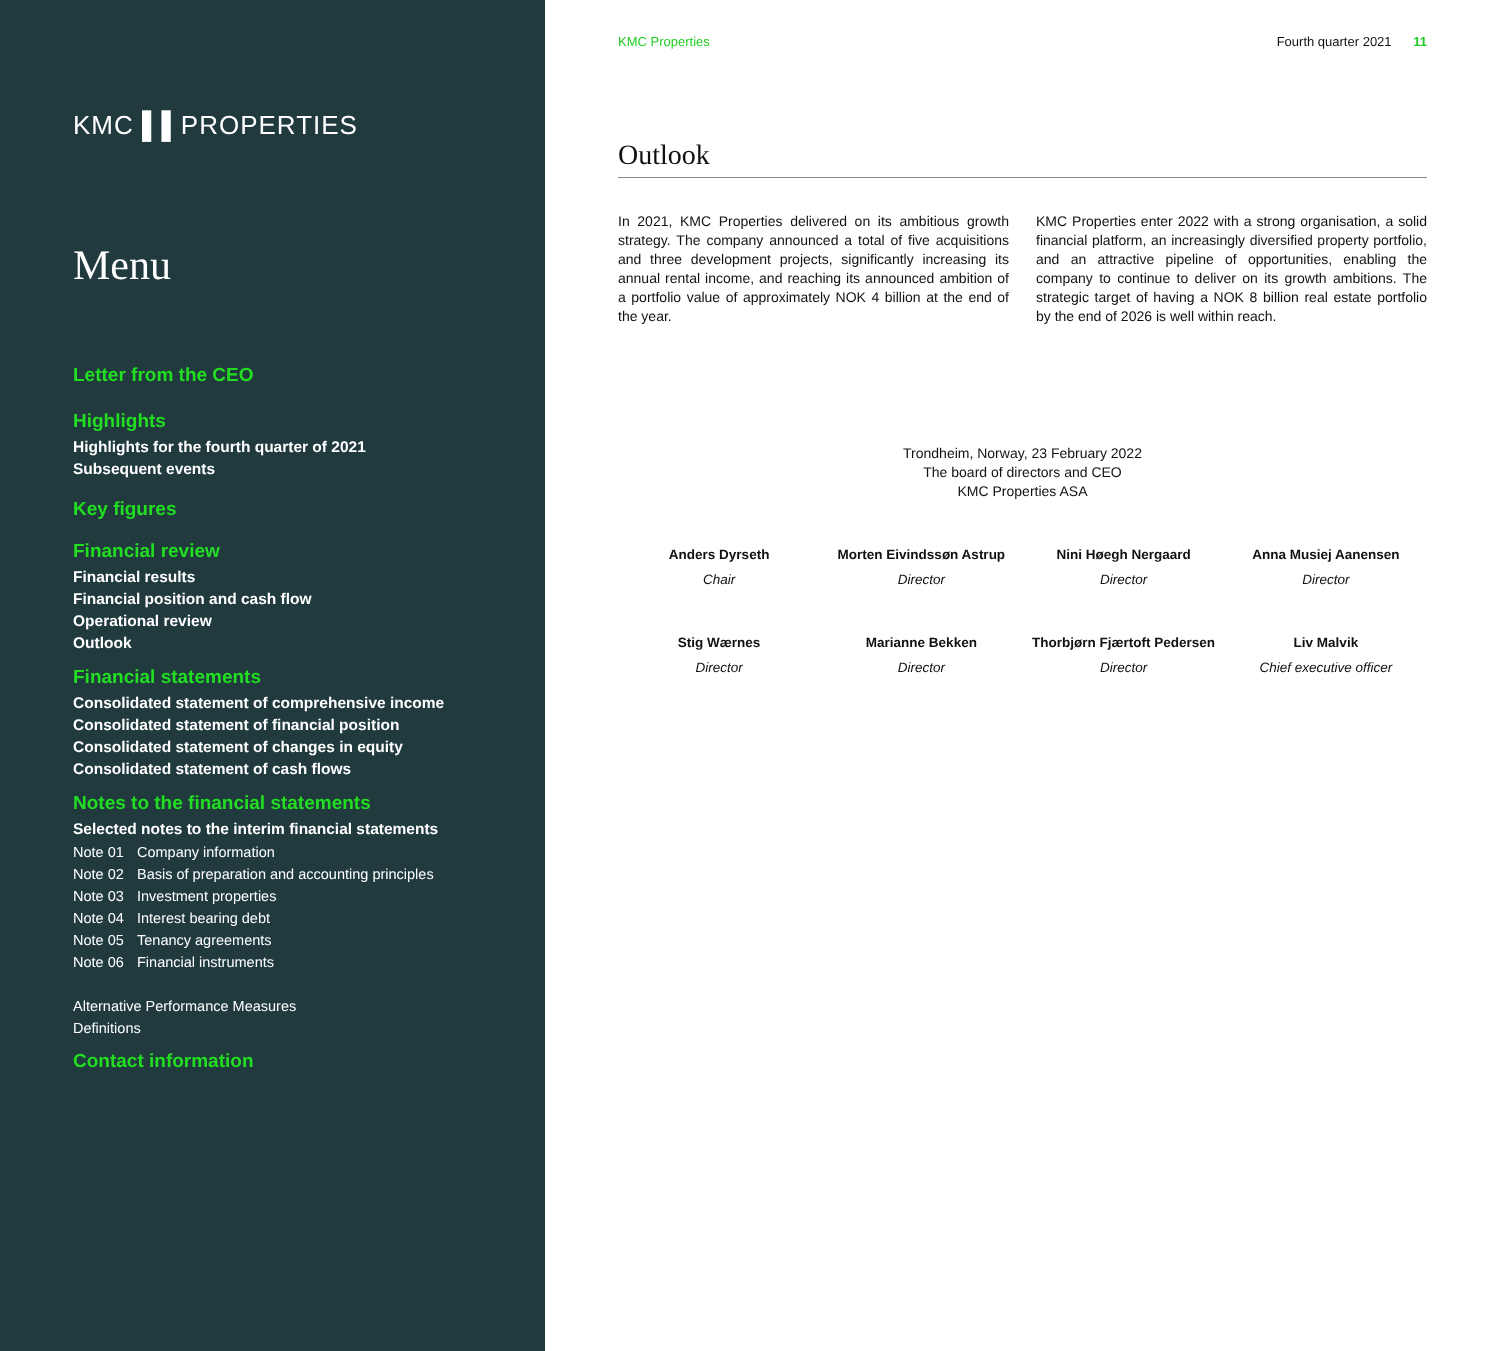KMC ▌▌PROPERTIES
Menu
Letter from the CEO
Highlights
Highlights for the fourth quarter of 2021
Subsequent events
Key figures
Financial review
Financial results
Financial position and cash flow
Operational review
Outlook
Financial statements
Consolidated statement of comprehensive income
Consolidated statement of financial position
Consolidated statement of changes in equity
Consolidated statement of cash flows
Notes to the financial statements
Selected notes to the interim financial statements
Note 01 Company information
Note 02 Basis of preparation and accounting principles
Note 03 Investment properties
Note 04 Interest bearing debt
Note 05 Tenancy agreements
Note 06 Financial instruments
Alternative Performance Measures
Definitions
Contact information
KMC Properties Fourth quarter 2021 11
Outlook
In 2021, KMC Properties delivered on its ambitious growth strategy. The company announced a total of five acquisitions and three development projects, significantly increasing its annual rental income, and reaching its announced ambition of a portfolio value of approximately NOK 4 billion at the end of the year.
KMC Properties enter 2022 with a strong organisation, a solid financial platform, an increasingly diversified property portfolio, and an attractive pipeline of opportunities, enabling the company to continue to deliver on its growth ambitions. The strategic target of having a NOK 8 billion real estate portfolio by the end of 2026 is well within reach.
Trondheim, Norway, 23 February 2022
The board of directors and CEO
KMC Properties ASA
Anders Dyrseth
Chair
Morten Eivindssøn Astrup
Director
Nini Høegh Nergaard
Director
Anna Musiej Aanensen
Director
Stig Wærnes
Director
Marianne Bekken
Director
Thorbjørn Fjærtoft Pedersen
Director
Liv Malvik
Chief executive officer